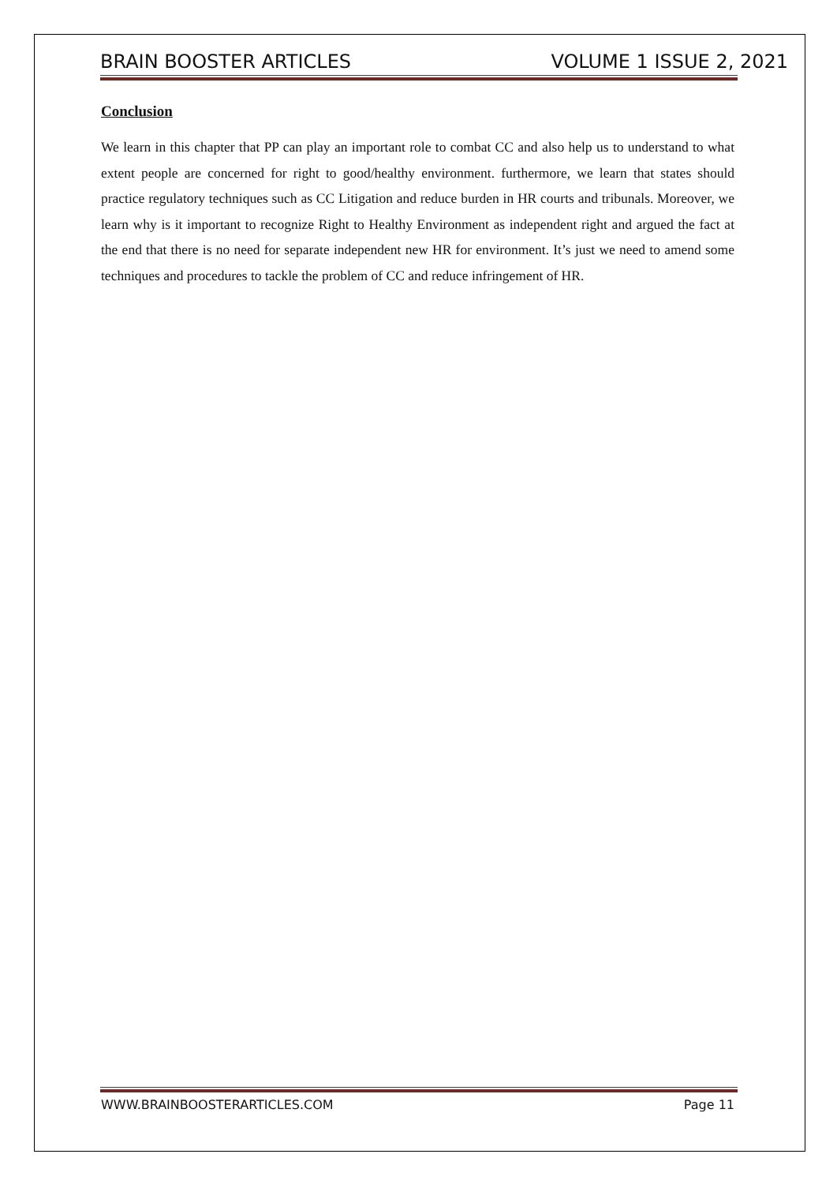BRAIN BOOSTER ARTICLES VOLUME 1 ISSUE 2, 2021
Conclusion
We learn in this chapter that PP can play an important role to combat CC and also help us to understand to what extent people are concerned for right to good/healthy environment. furthermore, we learn that states should practice regulatory techniques such as CC Litigation and reduce burden in HR courts and tribunals. Moreover, we learn why is it important to recognize Right to Healthy Environment as independent right and argued the fact at the end that there is no need for separate independent new HR for environment. It’s just we need to amend some techniques and procedures to tackle the problem of CC and reduce infringement of HR.
WWW.BRAINBOOSTERARTICLES.COM Page 11